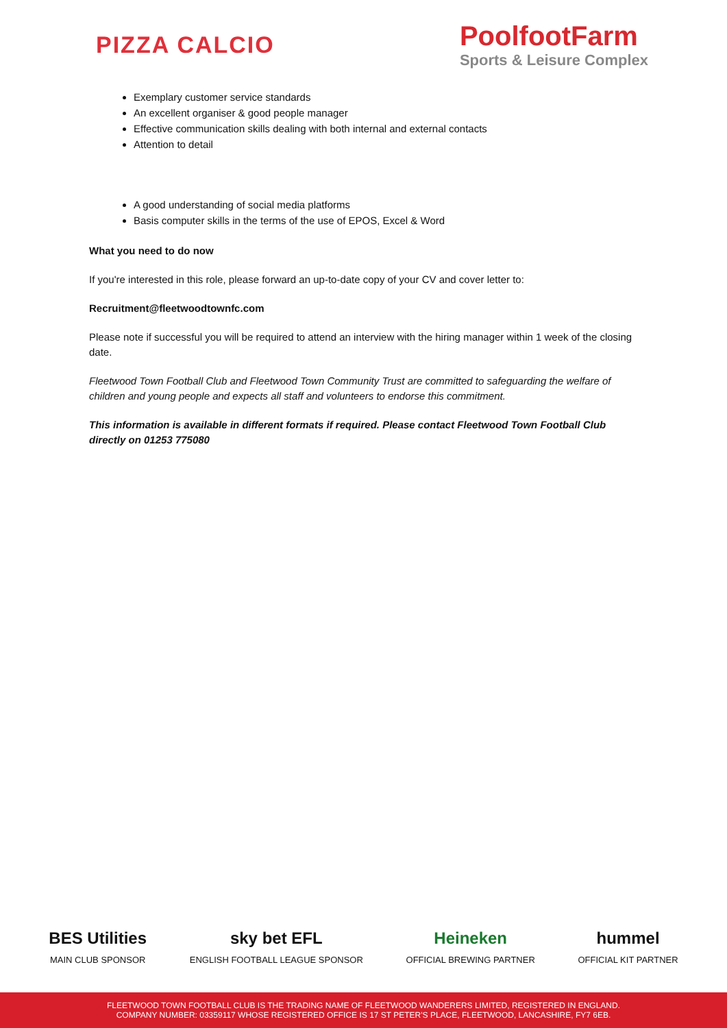PIZZA CALCIO
PoolfootFarm
Sports & Leisure Complex
Exemplary customer service standards
An excellent organiser & good people manager
Effective communication skills dealing with both internal and external contacts
Attention to detail
A good understanding of social media platforms
Basis computer skills in the terms of the use of EPOS, Excel & Word
What you need to do now
If you're interested in this role, please forward an up-to-date copy of your CV and cover letter to:
Recruitment@fleetwoodtownfc.com
Please note if successful you will be required to attend an interview with the hiring manager within 1 week of the closing date.
Fleetwood Town Football Club and Fleetwood Town Community Trust are committed to safeguarding the welfare of children and young people and expects all staff and volunteers to endorse this commitment.
This information is available in different formats if required. Please contact Fleetwood Town Football Club directly on 01253 775080
BES Utilities
MAIN CLUB SPONSOR
sky bet EFL
ENGLISH FOOTBALL LEAGUE SPONSOR
Heineken
OFFICIAL BREWING PARTNER
hummel
OFFICIAL KIT PARTNER
FLEETWOOD TOWN FOOTBALL CLUB IS THE TRADING NAME OF FLEETWOOD WANDERERS LIMITED, REGISTERED IN ENGLAND.
COMPANY NUMBER: 03359117 WHOSE REGISTERED OFFICE IS 17 ST PETER'S PLACE, FLEETWOOD, LANCASHIRE, FY7 6EB.